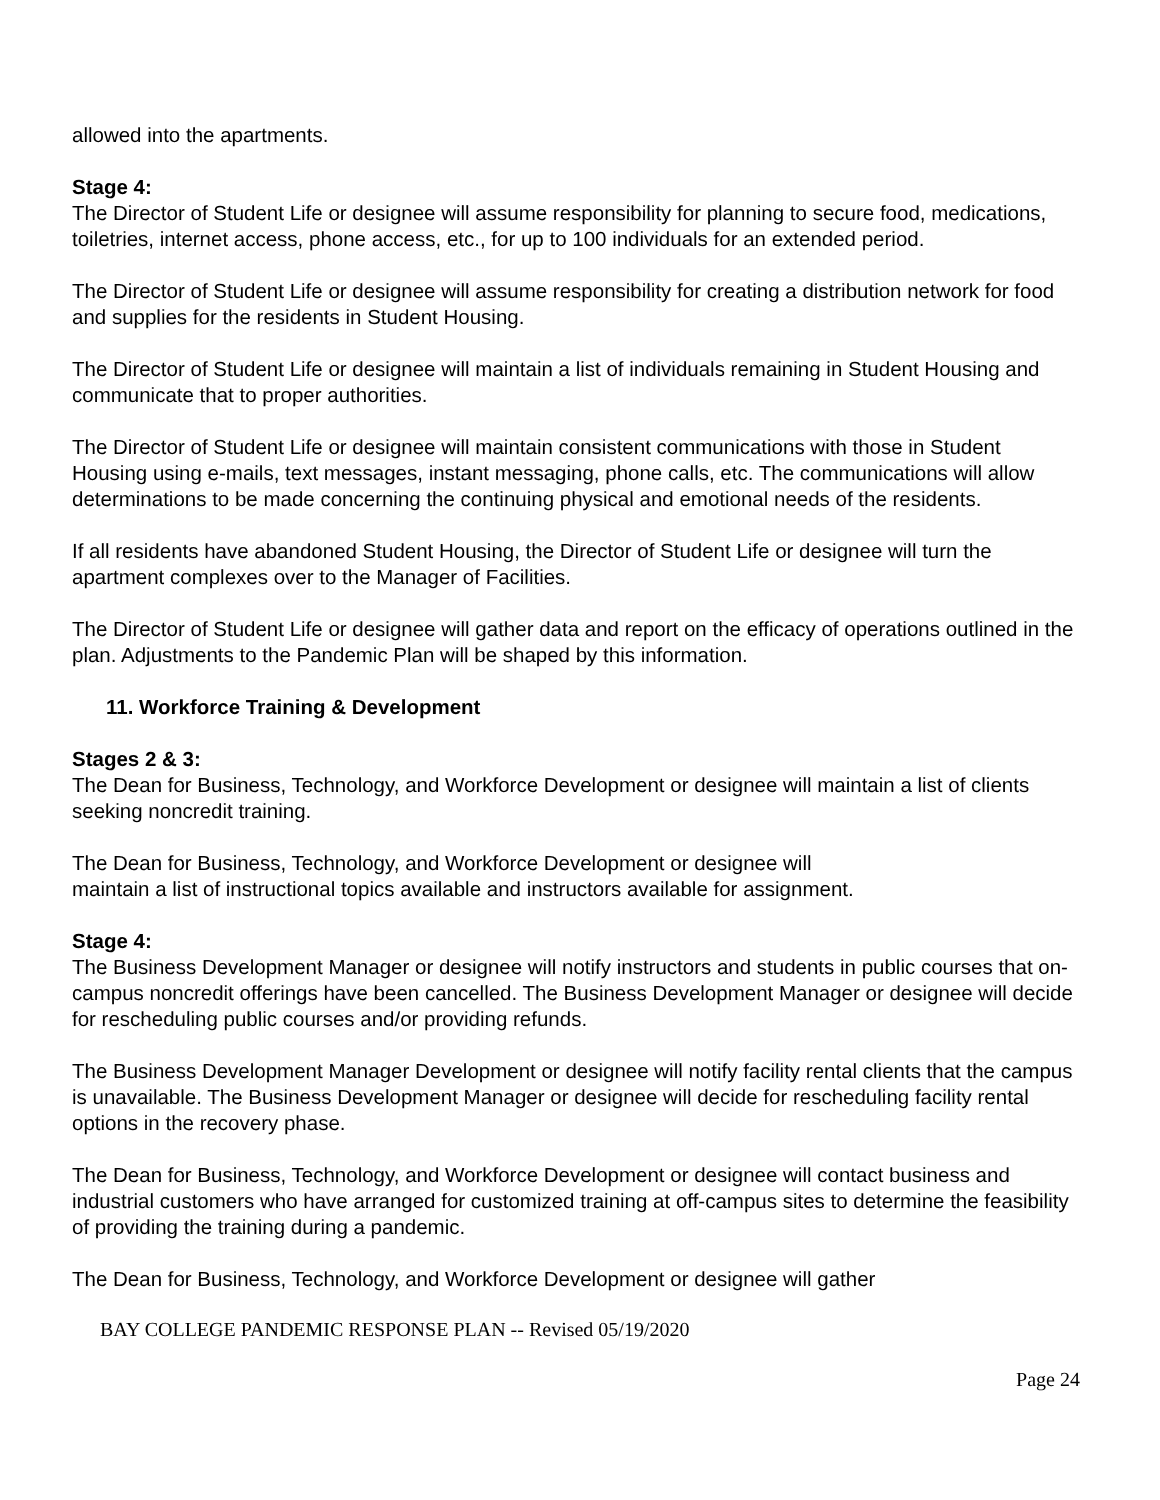allowed into the apartments.
Stage 4:
The Director of Student Life or designee will assume responsibility for planning to secure food, medications, toiletries, internet access, phone access, etc., for up to 100 individuals for an extended period.
The Director of Student Life or designee will assume responsibility for creating a distribution network for food and supplies for the residents in Student Housing.
The Director of Student Life or designee will maintain a list of individuals remaining in Student Housing and communicate that to proper authorities.
The Director of Student Life or designee will maintain consistent communications with those in Student Housing using e-mails, text messages, instant messaging, phone calls, etc. The communications will allow determinations to be made concerning the continuing physical and emotional needs of the residents.
If all residents have abandoned Student Housing, the Director of Student Life or designee will turn the apartment complexes over to the Manager of Facilities.
The Director of Student Life or designee will gather data and report on the efficacy of operations outlined in the plan. Adjustments to the Pandemic Plan will be shaped by this information.
11. Workforce Training & Development
Stages 2 & 3:
The Dean for Business, Technology, and Workforce Development or designee will maintain a list of clients seeking noncredit training.
The Dean for Business, Technology, and Workforce Development or designee will
maintain a list of instructional topics available and instructors available for assignment.
Stage 4:
The Business Development Manager or designee will notify instructors and students in public courses that on-campus noncredit offerings have been cancelled. The Business Development Manager or designee will decide for rescheduling public courses and/or providing refunds.
The Business Development Manager Development or designee will notify facility rental clients that the campus is unavailable. The Business Development Manager or designee will decide for rescheduling facility rental options in the recovery phase.
The Dean for Business, Technology, and Workforce Development or designee will contact business and industrial customers who have arranged for customized training at off-campus sites to determine the feasibility of providing the training during a pandemic.
The Dean for Business, Technology, and Workforce Development or designee will gather
BAY COLLEGE PANDEMIC RESPONSE PLAN -- Revised 05/19/2020
Page 24